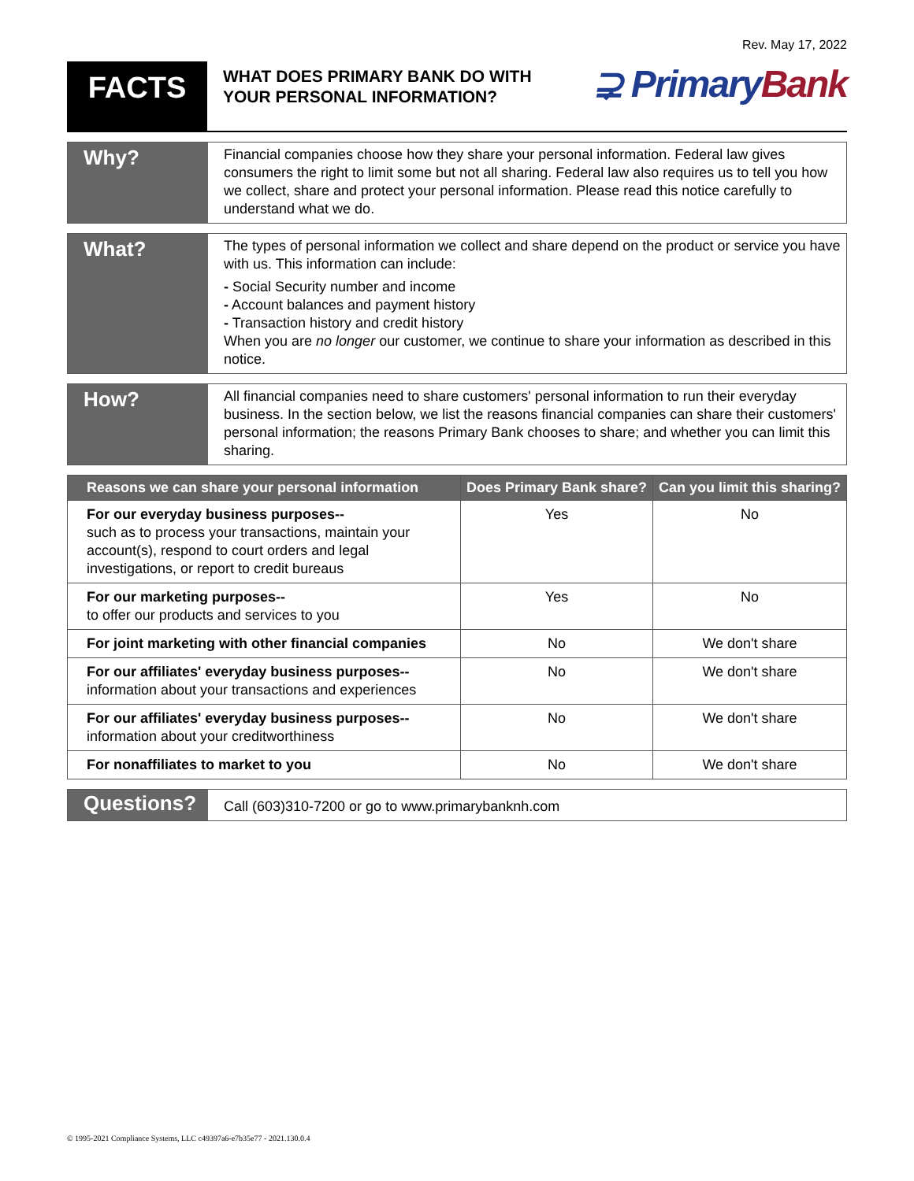Rev. May 17, 2022
FACTS
WHAT DOES PRIMARY BANK DO WITH
YOUR PERSONAL INFORMATION?
⊋ PrimaryBank
Why?
Financial companies choose how they share your personal information. Federal law gives consumers the right to limit some but not all sharing. Federal law also requires us to tell you how we collect, share and protect your personal information. Please read this notice carefully to understand what we do.
What?
The types of personal information we collect and share depend on the product or service you have with us. This information can include:
- Social Security number and income
- Account balances and payment history
- Transaction history and credit history
When you are no longer our customer, we continue to share your information as described in this notice.
How?
All financial companies need to share customers' personal information to run their everyday business. In the section below, we list the reasons financial companies can share their customers' personal information; the reasons Primary Bank chooses to share; and whether you can limit this sharing.
| Reasons we can share your personal information | Does Primary Bank share? | Can you limit this sharing? |
| --- | --- | --- |
| For our everyday business purposes-- such as to process your transactions, maintain your account(s), respond to court orders and legal investigations, or report to credit bureaus | Yes | No |
| For our marketing purposes-- to offer our products and services to you | Yes | No |
| For joint marketing with other financial companies | No | We don't share |
| For our affiliates' everyday business purposes-- information about your transactions and experiences | No | We don't share |
| For our affiliates' everyday business purposes-- information about your creditworthiness | No | We don't share |
| For nonaffiliates to market to you | No | We don't share |
Questions?
Call (603)310-7200 or go to www.primarybanknh.com
© 1995-2021 Compliance Systems, LLC c49397a6-e7b35e77 - 2021.130.0.4